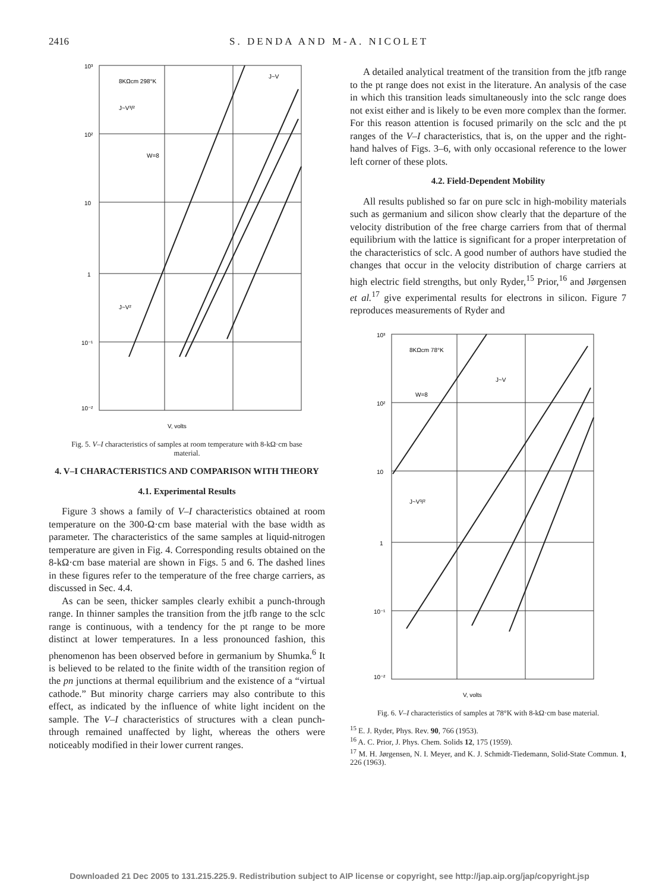2416 S. DENDA AND M-A. NICOLET
10³
10²
10
1
10⁻¹
10⁻²
8KΩcm 298°K
J~V³/²
J~V²
W=8
J~V
V, volts
Fig. 5. V–I characteristics of samples at room temperature with 8-kΩ·cm base material.
4. V–I CHARACTERISTICS AND COMPARISON WITH THEORY
4.1. Experimental Results
Figure 3 shows a family of V–I characteristics obtained at room temperature on the 300-Ω·cm base material with the base width as parameter. The characteristics of the same samples at liquid-nitrogen temperature are given in Fig. 4. Corresponding results obtained on the 8-kΩ·cm base material are shown in Figs. 5 and 6. The dashed lines in these figures refer to the temperature of the free charge carriers, as discussed in Sec. 4.4.
As can be seen, thicker samples clearly exhibit a punch-through range. In thinner samples the transition from the jtfb range to the sclc range is continuous, with a tendency for the pt range to be more distinct at lower temperatures. In a less pronounced fashion, this phenomenon has been observed before in germanium by Shumka.<sup>6</sup> It is believed to be related to the finite width of the transition region of the pn junctions at thermal equilibrium and the existence of a “virtual cathode.” But minority charge carriers may also contribute to this effect, as indicated by the influence of white light incident on the sample. The V–I characteristics of structures with a clean punch-through remained unaffected by light, whereas the others were noticeably modified in their lower current ranges.
A detailed analytical treatment of the transition from the jtfb range to the pt range does not exist in the literature. An analysis of the case in which this transition leads simultaneously into the sclc range does not exist either and is likely to be even more complex than the former. For this reason attention is focused primarily on the sclc and the pt ranges of the V–I characteristics, that is, on the upper and the right-hand halves of Figs. 3–6, with only occasional reference to the lower left corner of these plots.
4.2. Field-Dependent Mobility
All results published so far on pure sclc in high-mobility materials such as germanium and silicon show clearly that the departure of the velocity distribution of the free charge carriers from that of thermal equilibrium with the lattice is significant for a proper interpretation of the characteristics of sclc. A good number of authors have studied the changes that occur in the velocity distribution of charge carriers at high electric field strengths, but only Ryder,<sup>15</sup> Prior,<sup>16</sup> and Jørgensen et al.<sup>17</sup> give experimental results for electrons in silicon. Figure 7 reproduces measurements of Ryder and
10³
10²
10
1
10⁻¹
10⁻²
8KΩcm 78°K
W=8
J~V
J~V³/²
V, volts
Fig. 6. V–I characteristics of samples at 78°K with 8-kΩ·cm base material.
<sup>15</sup> E. J. Ryder, Phys. Rev. 90, 766 (1953).
<sup>16</sup> A. C. Prior, J. Phys. Chem. Solids 12, 175 (1959).
<sup>17</sup> M. H. Jørgensen, N. I. Meyer, and K. J. Schmidt-Tiedemann, Solid-State Commun. 1, 226 (1963).
Downloaded 21 Dec 2005 to 131.215.225.9. Redistribution subject to AIP license or copyright, see http://jap.aip.org/jap/copyright.jsp